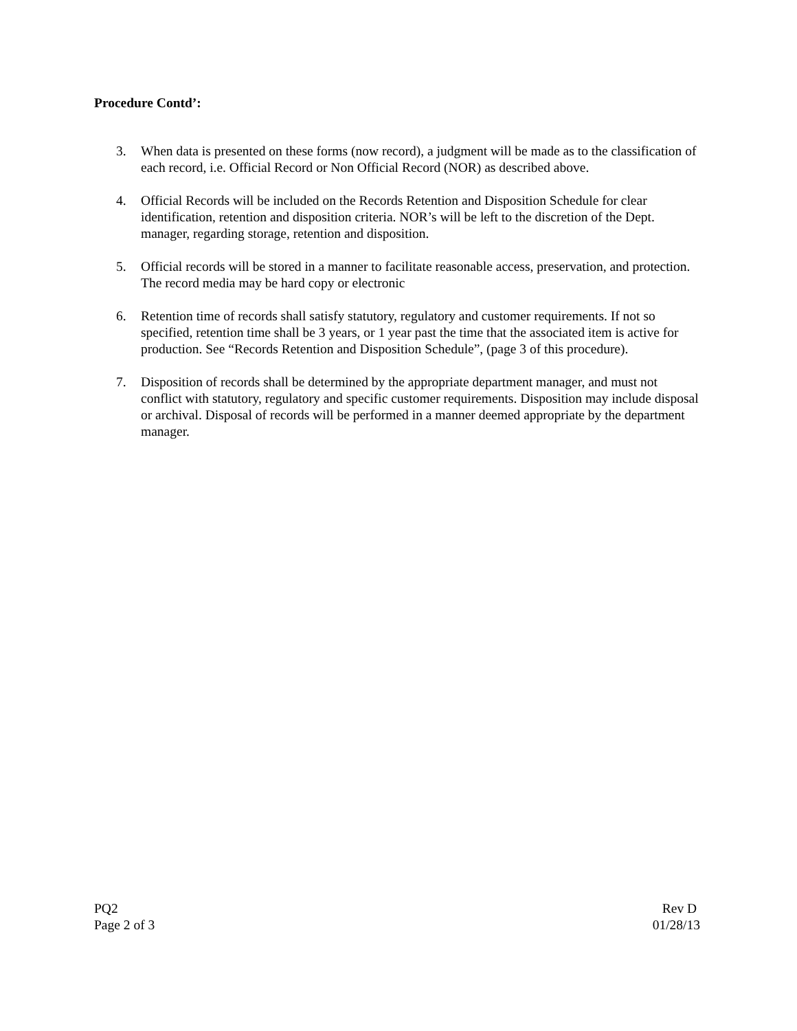Procedure Contd’:
3. When data is presented on these forms (now record), a judgment will be made as to the classification of each record, i.e. Official Record or Non Official Record (NOR) as described above.
4. Official Records will be included on the Records Retention and Disposition Schedule for clear identification, retention and disposition criteria. NOR’s will be left to the discretion of the Dept. manager, regarding storage, retention and disposition.
5. Official records will be stored in a manner to facilitate reasonable access, preservation, and protection. The record media may be hard copy or electronic
6. Retention time of records shall satisfy statutory, regulatory and customer requirements. If not so specified, retention time shall be 3 years, or 1 year past the time that the associated item is active for production. See “Records Retention and Disposition Schedule”, (page 3 of this procedure).
7. Disposition of records shall be determined by the appropriate department manager, and must not conflict with statutory, regulatory and specific customer requirements. Disposition may include disposal or archival. Disposal of records will be performed in a manner deemed appropriate by the department manager.
PQ2
Page 2 of 3
Rev D
01/28/13